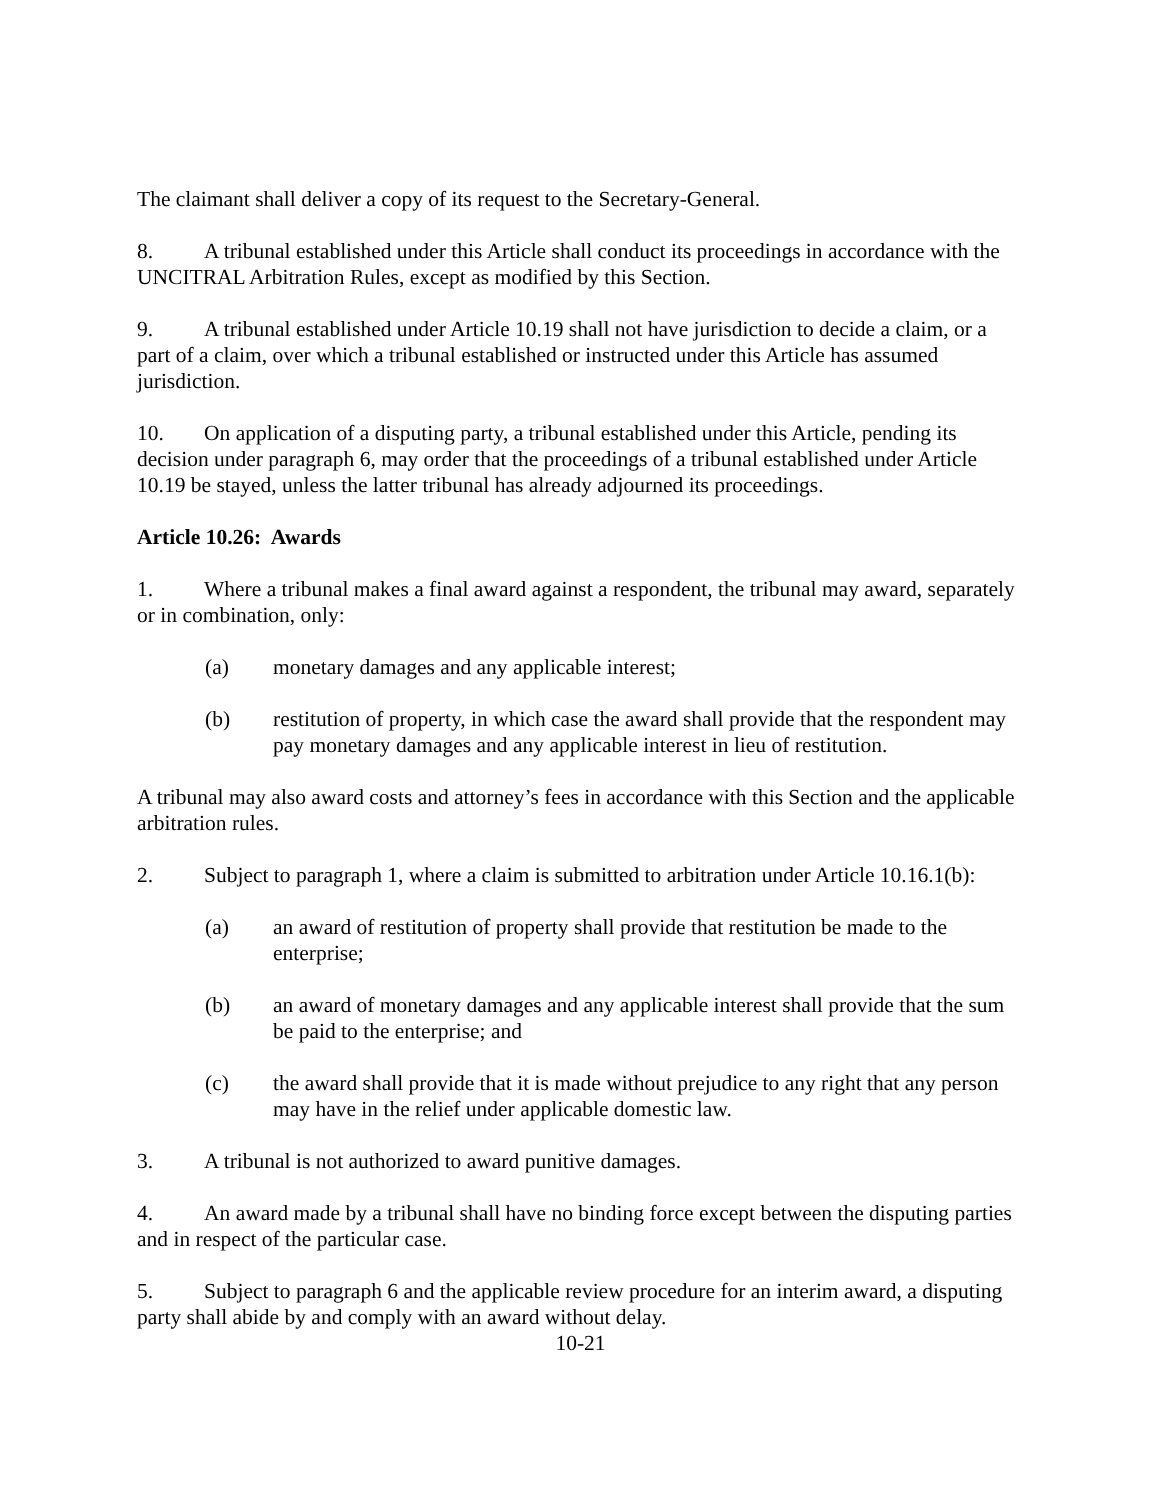The claimant shall deliver a copy of its request to the Secretary-General.
8. A tribunal established under this Article shall conduct its proceedings in accordance with the UNCITRAL Arbitration Rules, except as modified by this Section.
9. A tribunal established under Article 10.19 shall not have jurisdiction to decide a claim, or a part of a claim, over which a tribunal established or instructed under this Article has assumed jurisdiction.
10. On application of a disputing party, a tribunal established under this Article, pending its decision under paragraph 6, may order that the proceedings of a tribunal established under Article 10.19 be stayed, unless the latter tribunal has already adjourned its proceedings.
Article 10.26: Awards
1. Where a tribunal makes a final award against a respondent, the tribunal may award, separately or in combination, only:
(a) monetary damages and any applicable interest;
(b) restitution of property, in which case the award shall provide that the respondent may pay monetary damages and any applicable interest in lieu of restitution.
A tribunal may also award costs and attorney’s fees in accordance with this Section and the applicable arbitration rules.
2. Subject to paragraph 1, where a claim is submitted to arbitration under Article 10.16.1(b):
(a) an award of restitution of property shall provide that restitution be made to the enterprise;
(b) an award of monetary damages and any applicable interest shall provide that the sum be paid to the enterprise; and
(c) the award shall provide that it is made without prejudice to any right that any person may have in the relief under applicable domestic law.
3. A tribunal is not authorized to award punitive damages.
4. An award made by a tribunal shall have no binding force except between the disputing parties and in respect of the particular case.
5. Subject to paragraph 6 and the applicable review procedure for an interim award, a disputing party shall abide by and comply with an award without delay.
10-21